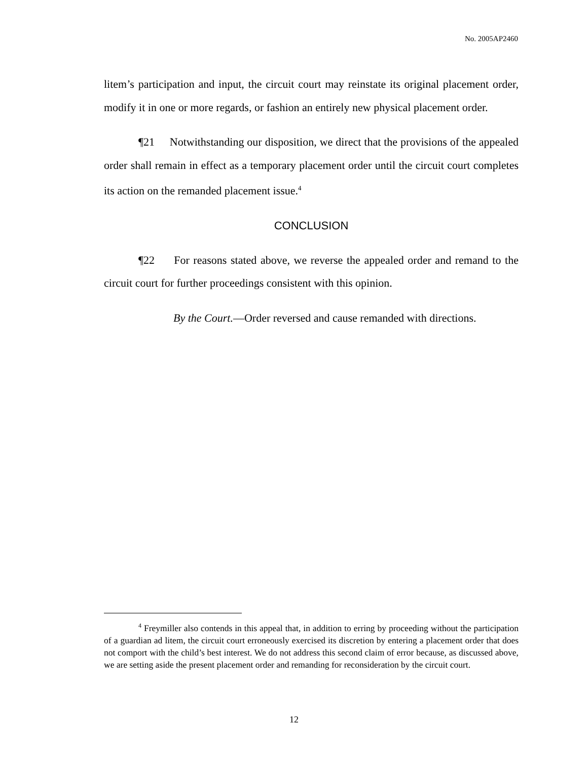No. 2005AP2460
litem’s participation and input, the circuit court may reinstate its original placement order, modify it in one or more regards, or fashion an entirely new physical placement order.
¶21 Notwithstanding our disposition, we direct that the provisions of the appealed order shall remain in effect as a temporary placement order until the circuit court completes its action on the remanded placement issue.<sup>4</sup>
CONCLUSION
¶22 For reasons stated above, we reverse the appealed order and remand to the circuit court for further proceedings consistent with this opinion.
By the Court.—Order reversed and cause remanded with directions.
<sup>4</sup> Freymiller also contends in this appeal that, in addition to erring by proceeding without the participation of a guardian ad litem, the circuit court erroneously exercised its discretion by entering a placement order that does not comport with the child’s best interest. We do not address this second claim of error because, as discussed above, we are setting aside the present placement order and remanding for reconsideration by the circuit court.
12